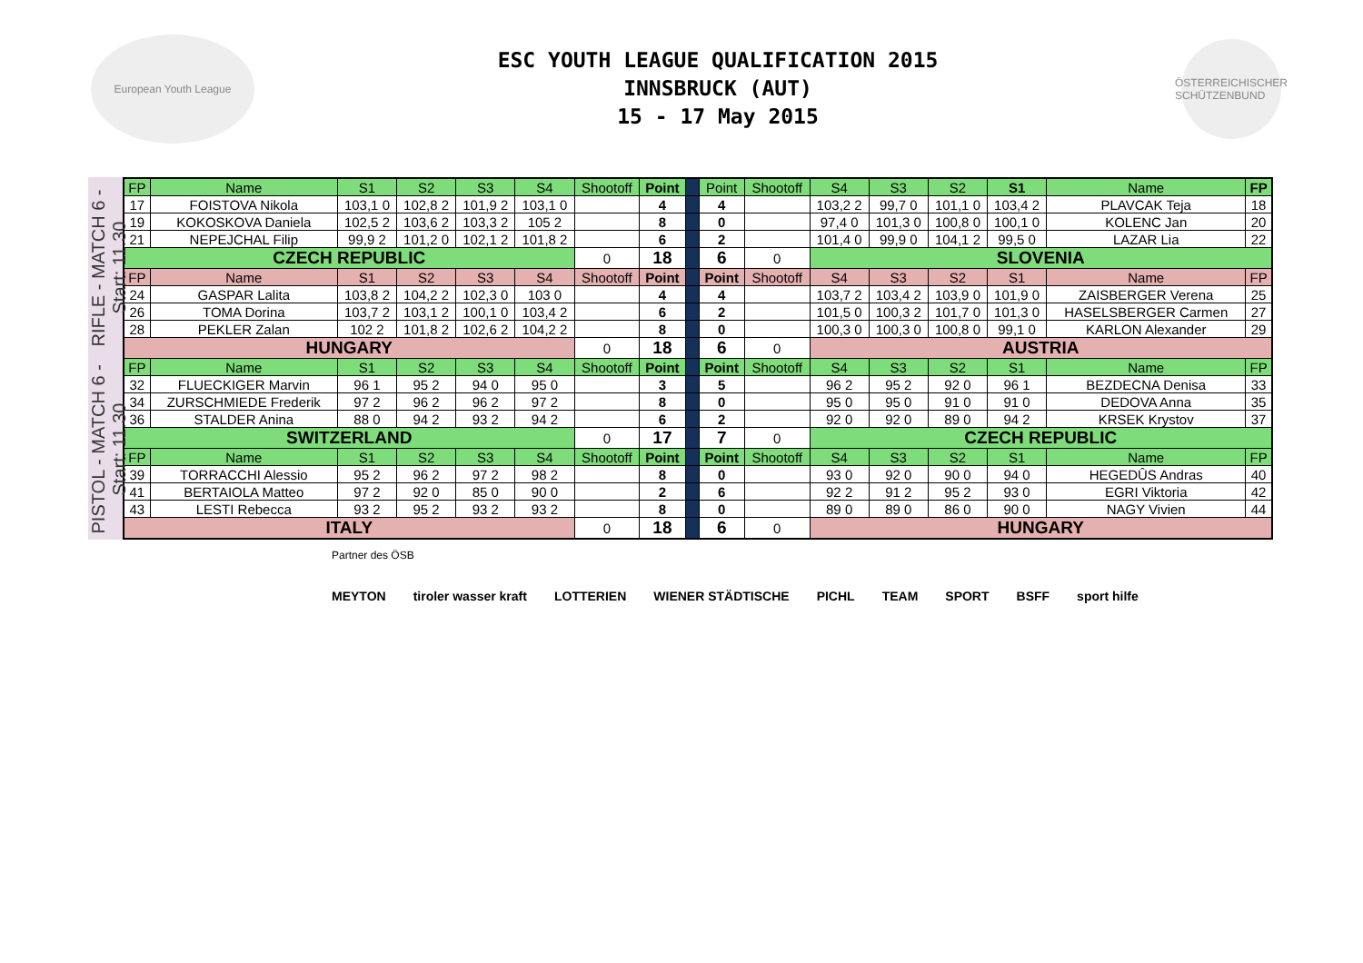European Youth League
ESC YOUTH LEAGUE QUALIFICATION 2015
INNSBRUCK (AUT)
15 - 17 May 2015
ÖSTERREICHISCHER SCHÜTZENBUND
RIFLE - MATCH 6 - Start: 11.30
PISTOL - MATCH 6 - Start: 11.30
| FP | Name | S1 | S2 | S3 | S4 | Shootoff | Point | | Point | Shootoff | S4 | S3 | S2 | S1 | Name | FP |
| 17 | FOISTOVA Nikola | 103,1 0 | 102,8 2 | 101,9 2 | 103,1 0 | | 4 | | 4 | | 103,2 2 | 99,7 0 | 101,1 0 | 103,4 2 | PLAVCAK Teja | 18 |
| 19 | KOKOSKOVA Daniela | 102,5 2 | 103,6 2 | 103,3 2 | 105 2 | | 8 | | 0 | | 97,4 0 | 101,3 0 | 100,8 0 | 100,1 0 | KOLENC Jan | 20 |
| 21 | NEPEJCHAL Filip | 99,9 2 | 101,2 0 | 102,1 2 | 101,8 2 | | 6 | | 2 | | 101,4 0 | 99,9 0 | 104,1 2 | 99,5 0 | LAZAR Lia | 22 |
| CZECH REPUBLIC | | | | | | 0 | 18 | | 6 | 0 | SLOVENIA | | | | | |
| FP | Name | S1 | S2 | S3 | S4 | Shootoff | Point | | Point | Shootoff | S4 | S3 | S2 | S1 | Name | FP |
| 24 | GASPAR Lalita | 103,8 2 | 104,2 2 | 102,3 0 | 103 0 | | 4 | | 4 | | 103,7 2 | 103,4 2 | 103,9 0 | 101,9 0 | ZAISBERGER Verena | 25 |
| 26 | TOMA Dorina | 103,7 2 | 103,1 2 | 100,1 0 | 103,4 2 | | 6 | | 2 | | 101,5 0 | 100,3 2 | 101,7 0 | 101,3 0 | HASELSBERGER Carmen | 27 |
| 28 | PEKLER Zalan | 102 2 | 101,8 2 | 102,6 2 | 104,2 2 | | 8 | | 0 | | 100,3 0 | 100,3 0 | 100,8 0 | 99,1 0 | KARLON Alexander | 29 |
| HUNGARY | | | | | | 0 | 18 | | 6 | 0 | AUSTRIA | | | | | |
| FP | Name | S1 | S2 | S3 | S4 | Shootoff | Point | | Point | Shootoff | S4 | S3 | S2 | S1 | Name | FP |
| 32 | FLUECKIGER Marvin | 96 1 | 95 2 | 94 0 | 95 0 | | 3 | | 5 | | 96 2 | 95 2 | 92 0 | 96 1 | BEZDECNA Denisa | 33 |
| 34 | ZURSCHMIEDE Frederik | 97 2 | 96 2 | 96 2 | 97 2 | | 8 | | 0 | | 95 0 | 95 0 | 91 0 | 91 0 | DEDOVA Anna | 35 |
| 36 | STALDER Anina | 88 0 | 94 2 | 93 2 | 94 2 | | 6 | | 2 | | 92 0 | 92 0 | 89 0 | 94 2 | KRSEK Krystov | 37 |
| SWITZERLAND | | | | | | 0 | 17 | | 7 | 0 | CZECH REPUBLIC | | | | | |
| FP | Name | S1 | S2 | S3 | S4 | Shootoff | Point | | Point | Shootoff | S4 | S3 | S2 | S1 | Name | FP |
| 39 | TORRACCHI Alessio | 95 2 | 96 2 | 97 2 | 98 2 | | 8 | | 0 | | 93 0 | 92 0 | 90 0 | 94 0 | HEGEDÛS Andras | 40 |
| 41 | BERTAIOLA Matteo | 97 2 | 92 0 | 85 0 | 90 0 | | 2 | | 6 | | 92 2 | 91 2 | 95 2 | 93 0 | EGRI Viktoria | 42 |
| 43 | LESTI Rebecca | 93 2 | 95 2 | 93 2 | 93 2 | | 8 | | 0 | | 89 0 | 89 0 | 86 0 | 90 0 | NAGY Vivien | 44 |
| ITALY | | | | | | 0 | 18 | | 6 | 0 | HUNGARY | | | | | |
Partner des ÖSB
MEYTON tiroler wasser kraft LOTTERIEN WIENER STÄDTISCHE PICHL TEAM SPORT BSFF sport hilfe